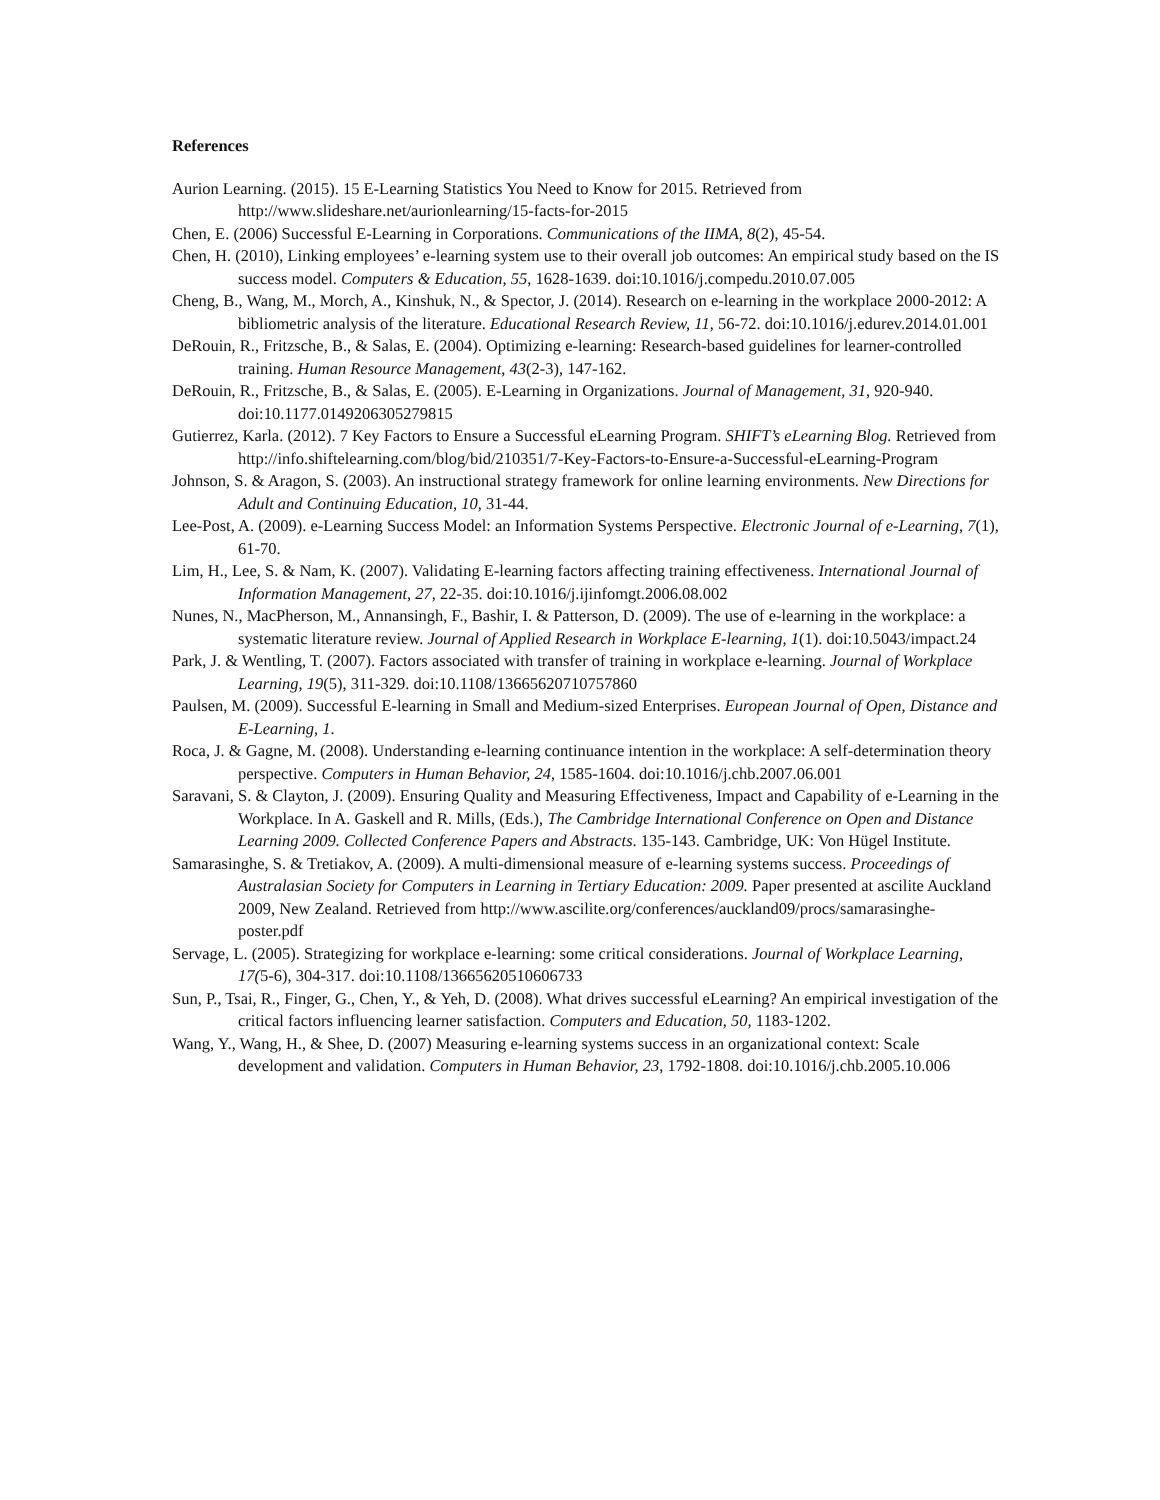References
Aurion Learning. (2015). 15 E-Learning Statistics You Need to Know for 2015. Retrieved from http://www.slideshare.net/aurionlearning/15-facts-for-2015
Chen, E. (2006) Successful E-Learning in Corporations. Communications of the IIMA, 8(2), 45-54.
Chen, H. (2010), Linking employees’ e-learning system use to their overall job outcomes: An empirical study based on the IS success model. Computers & Education, 55, 1628-1639. doi:10.1016/j.compedu.2010.07.005
Cheng, B., Wang, M., Morch, A., Kinshuk, N., & Spector, J. (2014). Research on e-learning in the workplace 2000-2012: A bibliometric analysis of the literature. Educational Research Review, 11, 56-72. doi:10.1016/j.edurev.2014.01.001
DeRouin, R., Fritzsche, B., & Salas, E. (2004). Optimizing e-learning: Research-based guidelines for learner-controlled training. Human Resource Management, 43(2-3), 147-162.
DeRouin, R., Fritzsche, B., & Salas, E. (2005). E-Learning in Organizations. Journal of Management, 31, 920-940. doi:10.1177.0149206305279815
Gutierrez, Karla. (2012). 7 Key Factors to Ensure a Successful eLearning Program. SHIFT’s eLearning Blog. Retrieved from http://info.shiftelearning.com/blog/bid/210351/7-Key-Factors-to-Ensure-a-Successful-eLearning-Program
Johnson, S. & Aragon, S. (2003). An instructional strategy framework for online learning environments. New Directions for Adult and Continuing Education, 10, 31-44.
Lee-Post, A. (2009). e-Learning Success Model: an Information Systems Perspective. Electronic Journal of e-Learning, 7(1), 61-70.
Lim, H., Lee, S. & Nam, K. (2007). Validating E-learning factors affecting training effectiveness. International Journal of Information Management, 27, 22-35. doi:10.1016/j.ijinfomgt.2006.08.002
Nunes, N., MacPherson, M., Annansingh, F., Bashir, I. & Patterson, D. (2009). The use of e-learning in the workplace: a systematic literature review. Journal of Applied Research in Workplace E-learning, 1(1). doi:10.5043/impact.24
Park, J. & Wentling, T. (2007). Factors associated with transfer of training in workplace e-learning. Journal of Workplace Learning, 19(5), 311-329. doi:10.1108/13665620710757860
Paulsen, M. (2009). Successful E-learning in Small and Medium-sized Enterprises. European Journal of Open, Distance and E-Learning, 1.
Roca, J. & Gagne, M. (2008). Understanding e-learning continuance intention in the workplace: A self-determination theory perspective. Computers in Human Behavior, 24, 1585-1604. doi:10.1016/j.chb.2007.06.001
Saravani, S. & Clayton, J. (2009). Ensuring Quality and Measuring Effectiveness, Impact and Capability of e-Learning in the Workplace. In A. Gaskell and R. Mills, (Eds.), The Cambridge International Conference on Open and Distance Learning 2009. Collected Conference Papers and Abstracts. 135-143. Cambridge, UK: Von Hügel Institute.
Samarasinghe, S. & Tretiakov, A. (2009). A multi-dimensional measure of e-learning systems success. Proceedings of Australasian Society for Computers in Learning in Tertiary Education: 2009. Paper presented at ascilite Auckland 2009, New Zealand. Retrieved from http://www.ascilite.org/conferences/auckland09/procs/samarasinghe-poster.pdf
Servage, L. (2005). Strategizing for workplace e-learning: some critical considerations. Journal of Workplace Learning, 17(5-6), 304-317. doi:10.1108/13665620510606733
Sun, P., Tsai, R., Finger, G., Chen, Y., & Yeh, D. (2008). What drives successful eLearning? An empirical investigation of the critical factors influencing learner satisfaction. Computers and Education, 50, 1183-1202.
Wang, Y., Wang, H., & Shee, D. (2007) Measuring e-learning systems success in an organizational context: Scale development and validation. Computers in Human Behavior, 23, 1792-1808. doi:10.1016/j.chb.2005.10.006